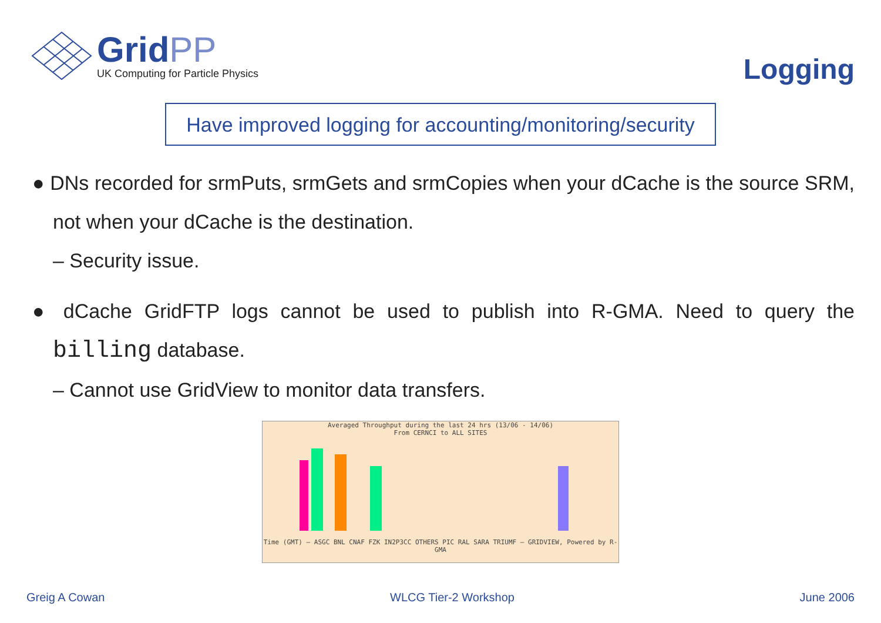GridPP
UK Computing for Particle Physics
Logging
Have improved logging for accounting/monitoring/security
● DNs recorded for srmPuts, srmGets and srmCopies when your dCache is the source SRM, not when your dCache is the destination.
– Security issue.
● dCache GridFTP logs cannot be used to publish into R-GMA. Need to query the billing database.
– Cannot use GridView to monitor data transfers.
Averaged Throughput during the last 24 hrs (13/06 - 14/06)
From CERNCI to ALL SITES
Time (GMT) — ASGC BNL CNAF FZK IN2P3CC OTHERS PIC RAL SARA TRIUMF — GRIDVIEW, Powered by R-GMA
Greig A Cowan WLCG Tier-2 Workshop June 2006